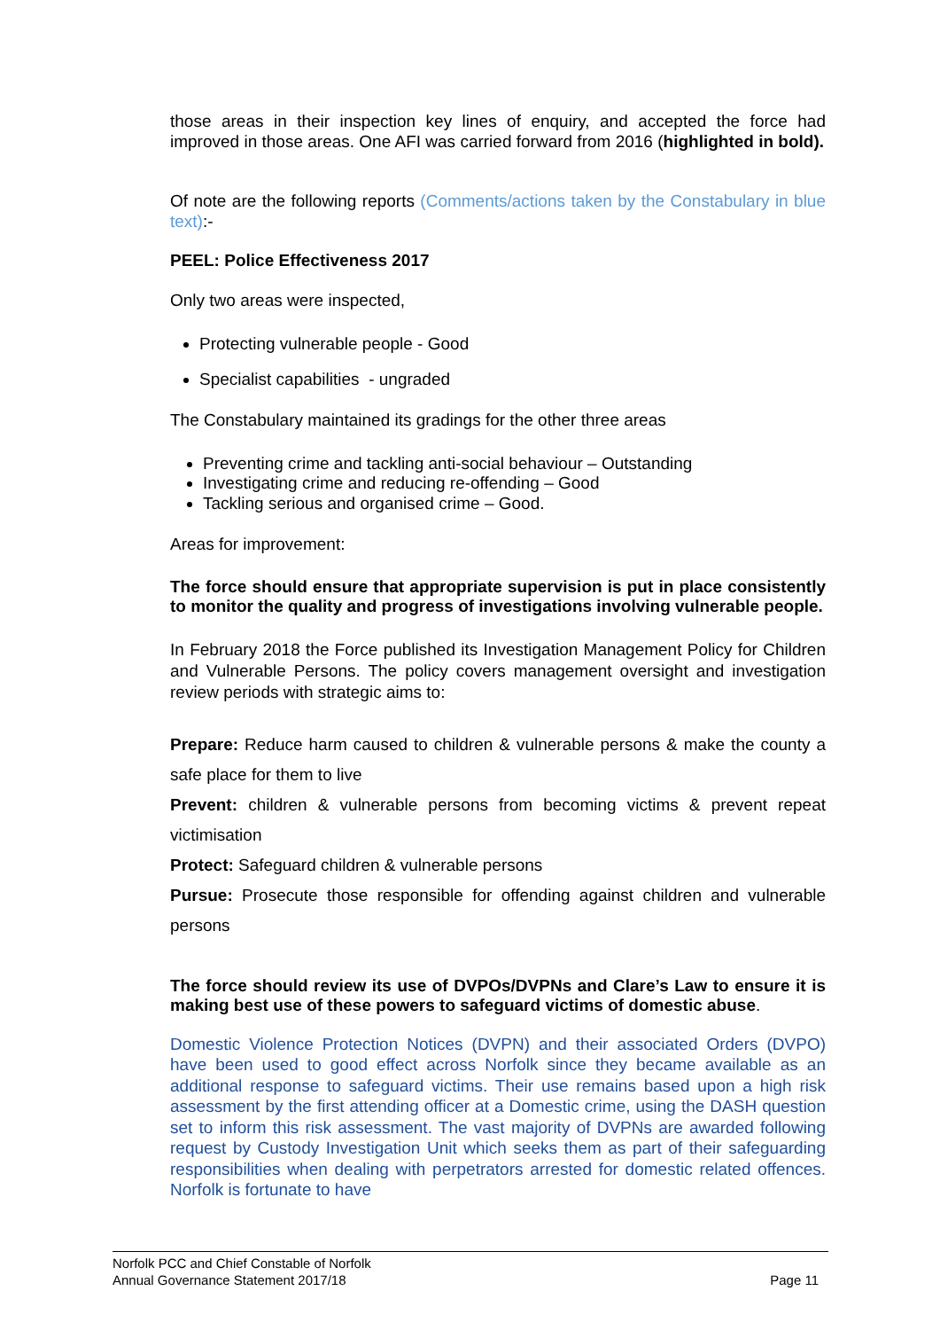those areas in their inspection key lines of enquiry, and accepted the force had improved in those areas. One AFI was carried forward from 2016 (highlighted in bold).
Of note are the following reports (Comments/actions taken by the Constabulary in blue text):-
PEEL: Police Effectiveness 2017
Only two areas were inspected,
Protecting vulnerable people - Good
Specialist capabilities - ungraded
The Constabulary maintained its gradings for the other three areas
Preventing crime and tackling anti-social behaviour – Outstanding
Investigating crime and reducing re-offending – Good
Tackling serious and organised crime – Good.
Areas for improvement:
The force should ensure that appropriate supervision is put in place consistently to monitor the quality and progress of investigations involving vulnerable people.
In February 2018 the Force published its Investigation Management Policy for Children and Vulnerable Persons. The policy covers management oversight and investigation review periods with strategic aims to:
Prepare: Reduce harm caused to children & vulnerable persons & make the county a safe place for them to live
Prevent: children & vulnerable persons from becoming victims & prevent repeat victimisation
Protect: Safeguard children & vulnerable persons
Pursue: Prosecute those responsible for offending against children and vulnerable persons
The force should review its use of DVPOs/DVPNs and Clare’s Law to ensure it is making best use of these powers to safeguard victims of domestic abuse.
Domestic Violence Protection Notices (DVPN) and their associated Orders (DVPO) have been used to good effect across Norfolk since they became available as an additional response to safeguard victims. Their use remains based upon a high risk assessment by the first attending officer at a Domestic crime, using the DASH question set to inform this risk assessment. The vast majority of DVPNs are awarded following request by Custody Investigation Unit which seeks them as part of their safeguarding responsibilities when dealing with perpetrators arrested for domestic related offences. Norfolk is fortunate to have
Norfolk PCC and Chief Constable of Norfolk
Annual Governance Statement 2017/18 Page 11